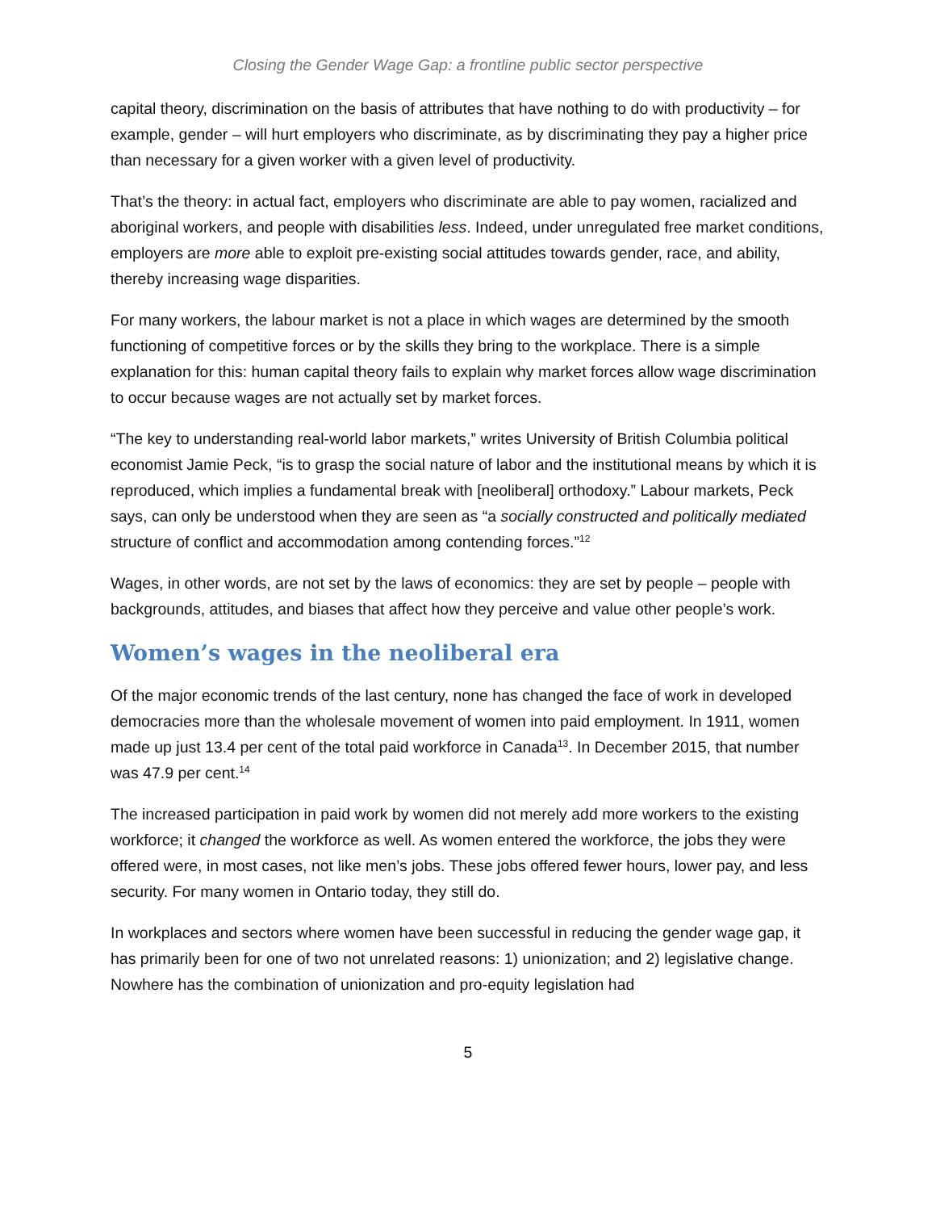Closing the Gender Wage Gap: a frontline public sector perspective
capital theory, discrimination on the basis of attributes that have nothing to do with productivity – for example, gender – will hurt employers who discriminate, as by discriminating they pay a higher price than necessary for a given worker with a given level of productivity.
That’s the theory: in actual fact, employers who discriminate are able to pay women, racialized and aboriginal workers, and people with disabilities less. Indeed, under unregulated free market conditions, employers are more able to exploit pre-existing social attitudes towards gender, race, and ability, thereby increasing wage disparities.
For many workers, the labour market is not a place in which wages are determined by the smooth functioning of competitive forces or by the skills they bring to the workplace. There is a simple explanation for this: human capital theory fails to explain why market forces allow wage discrimination to occur because wages are not actually set by market forces.
“The key to understanding real-world labor markets,” writes University of British Columbia political economist Jamie Peck, “is to grasp the social nature of labor and the institutional means by which it is reproduced, which implies a fundamental break with [neoliberal] orthodoxy.” Labour markets, Peck says, can only be understood when they are seen as “a socially constructed and politically mediated structure of conflict and accommodation among contending forces.”<sup>12</sup>
Wages, in other words, are not set by the laws of economics: they are set by people – people with backgrounds, attitudes, and biases that affect how they perceive and value other people’s work.
Women’s wages in the neoliberal era
Of the major economic trends of the last century, none has changed the face of work in developed democracies more than the wholesale movement of women into paid employment. In 1911, women made up just 13.4 per cent of the total paid workforce in Canada<sup>13</sup>. In December 2015, that number was 47.9 per cent.<sup>14</sup>
The increased participation in paid work by women did not merely add more workers to the existing workforce; it changed the workforce as well. As women entered the workforce, the jobs they were offered were, in most cases, not like men’s jobs. These jobs offered fewer hours, lower pay, and less security. For many women in Ontario today, they still do.
In workplaces and sectors where women have been successful in reducing the gender wage gap, it has primarily been for one of two not unrelated reasons: 1) unionization; and 2) legislative change. Nowhere has the combination of unionization and pro-equity legislation had
5